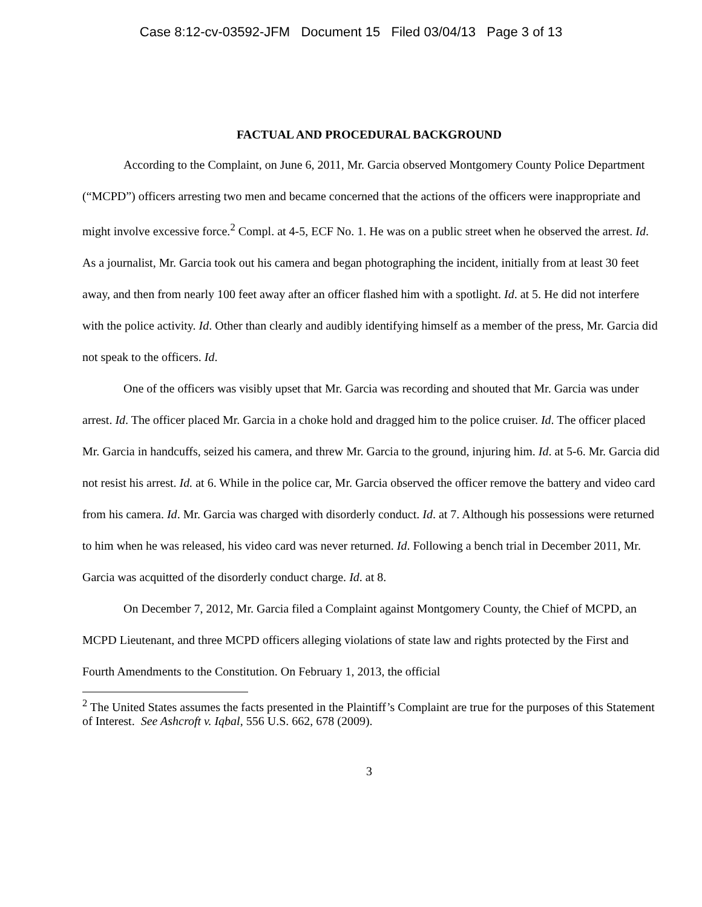Case 8:12-cv-03592-JFM Document 15 Filed 03/04/13 Page 3 of 13
FACTUAL AND PROCEDURAL BACKGROUND
According to the Complaint, on June 6, 2011, Mr. Garcia observed Montgomery County Police Department (“MCPD”) officers arresting two men and became concerned that the actions of the officers were inappropriate and might involve excessive force.<sup>2</sup> Compl. at 4-5, ECF No. 1. He was on a public street when he observed the arrest. Id. As a journalist, Mr. Garcia took out his camera and began photographing the incident, initially from at least 30 feet away, and then from nearly 100 feet away after an officer flashed him with a spotlight. Id. at 5. He did not interfere with the police activity. Id. Other than clearly and audibly identifying himself as a member of the press, Mr. Garcia did not speak to the officers. Id.
One of the officers was visibly upset that Mr. Garcia was recording and shouted that Mr. Garcia was under arrest. Id. The officer placed Mr. Garcia in a choke hold and dragged him to the police cruiser. Id. The officer placed Mr. Garcia in handcuffs, seized his camera, and threw Mr. Garcia to the ground, injuring him. Id. at 5-6. Mr. Garcia did not resist his arrest. Id. at 6. While in the police car, Mr. Garcia observed the officer remove the battery and video card from his camera. Id. Mr. Garcia was charged with disorderly conduct. Id. at 7. Although his possessions were returned to him when he was released, his video card was never returned. Id. Following a bench trial in December 2011, Mr. Garcia was acquitted of the disorderly conduct charge. Id. at 8.
On December 7, 2012, Mr. Garcia filed a Complaint against Montgomery County, the Chief of MCPD, an MCPD Lieutenant, and three MCPD officers alleging violations of state law and rights protected by the First and Fourth Amendments to the Constitution. On February 1, 2013, the official
<sup>2</sup> The United States assumes the facts presented in the Plaintiff’s Complaint are true for the purposes of this Statement of Interest. See Ashcroft v. Iqbal, 556 U.S. 662, 678 (2009).
3